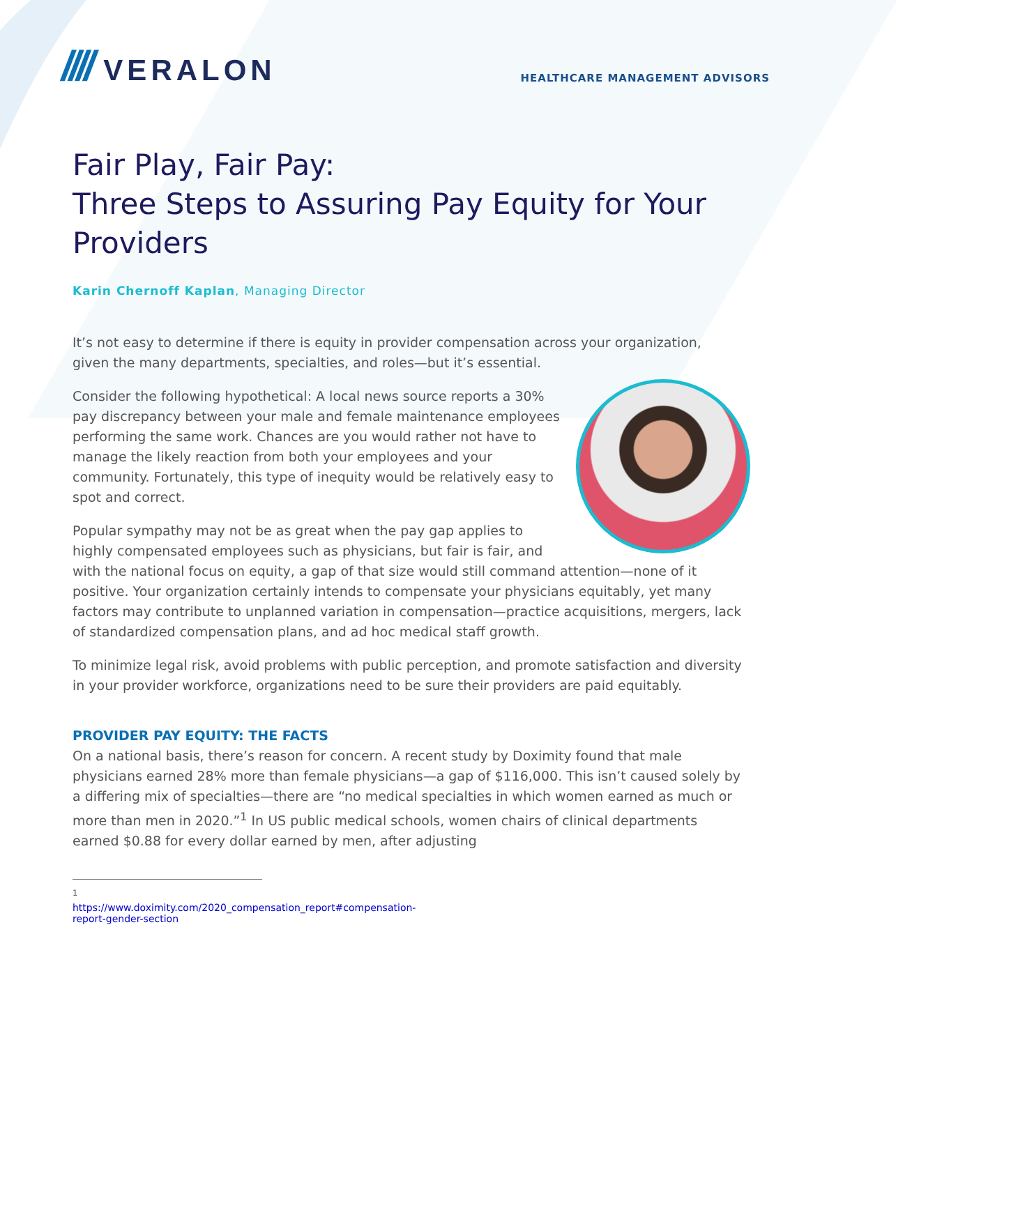//// VERALON
HEALTHCARE MANAGEMENT ADVISORS
Fair Play, Fair Pay:
Three Steps to Assuring Pay Equity for Your Providers
Karin Chernoff Kaplan, Managing Director
It’s not easy to determine if there is equity in provider compensation across your organization, given the many departments, specialties, and roles—but it’s essential.
Consider the following hypothetical: A local news source reports a 30% pay discrepancy between your male and female maintenance employees performing the same work. Chances are you would rather not have to manage the likely reaction from both your employees and your community. Fortunately, this type of inequity would be relatively easy to spot and correct.
Popular sympathy may not be as great when the pay gap applies to highly compensated employees such as physicians, but fair is fair, and with the national focus on equity, a gap of that size would still command attention—none of it positive. Your organization certainly intends to compensate your physicians equitably, yet many factors may contribute to unplanned variation in compensation—practice acquisitions, mergers, lack of standardized compensation plans, and ad hoc medical staff growth.
To minimize legal risk, avoid problems with public perception, and promote satisfaction and diversity in your provider workforce, organizations need to be sure their providers are paid equitably.
PROVIDER PAY EQUITY: THE FACTS
On a national basis, there’s reason for concern. A recent study by Doximity found that male physicians earned 28% more than female physicians—a gap of $116,000. This isn’t caused solely by a differing mix of specialties—there are “no medical specialties in which women earned as much or more than men in 2020.”<sup>1</sup> In US public medical schools, women chairs of clinical departments earned $0.88 for every dollar earned by men, after adjusting
<sup>1</sup> https://www.doximity.com/2020_compensation_report#compensation-report-gender-section